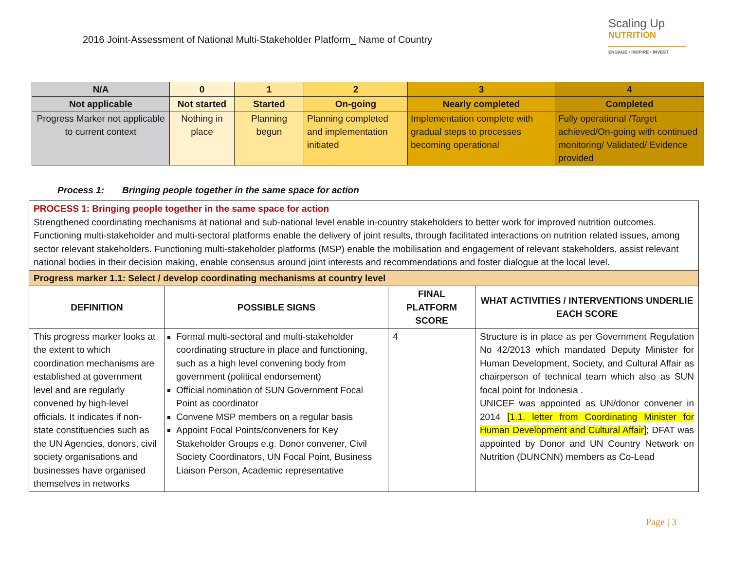2016 Joint-Assessment of National Multi-Stakeholder Platform_ Name of Country
Scaling Up
NUTRITION
ENGAGE • INSPIRE • INVEST
| N/A | 0 | 1 | 2 | 3 | 4 |
| Not applicable | Not started | Started | On-going | Nearly completed | Completed |
| Progress Marker not applicable to current context | Nothing in place | Planning begun | Planning completed and implementation initiated | Implementation complete with gradual steps to processes becoming operational | Fully operational /Target achieved/On-going with continued monitoring/ Validated/ Evidence provided |
Process 1: Bringing people together in the same space for action
| PROCESS 1: Bringing people together in the same space for action Strengthened coordinating mechanisms at national and sub-national level enable in-country stakeholders to better work for improved nutrition outcomes. Functioning multi-stakeholder and multi-sectoral platforms enable the delivery of joint results, through facilitated interactions on nutrition related issues, among sector relevant stakeholders. Functioning multi-stakeholder platforms (MSP) enable the mobilisation and engagement of relevant stakeholders, assist relevant national bodies in their decision making, enable consensus around joint interests and recommendations and foster dialogue at the local level. | | | |
| Progress marker 1.1: Select / develop coordinating mechanisms at country level | | | |
| DEFINITION | POSSIBLE SIGNS | FINAL PLATFORM SCORE | WHAT ACTIVITIES / INTERVENTIONS UNDERLIE EACH SCORE |
| This progress marker looks at the extent to which coordination mechanisms are established at government level and are regularly convened by high-level officials. It indicates if non-state constituencies such as the UN Agencies, donors, civil society organisations and businesses have organised themselves in networks | Formal multi-sectoral and multi-stakeholder coordinating structure in place and functioning, such as a high level convening body from government (political endorsement) Official nomination of SUN Government Focal Point as coordinator Convene MSP members on a regular basis Appoint Focal Points/conveners for Key Stakeholder Groups e.g. Donor convener, Civil Society Coordinators, UN Focal Point, Business Liaison Person, Academic representative | 4 | Structure is in place as per Government Regulation No 42/2013 which mandated Deputy Minister for Human Development, Society, and Cultural Affair as chairperson of technical team which also as SUN focal point for Indonesia . UNICEF was appointed as UN/donor convener in 2014 [1.1. letter from Coordinating Minister for Human Development and Cultural Affair] ; DFAT was appointed by Donor and UN Country Network on Nutrition (DUNCNN) members as Co-Lead |
Page | 3